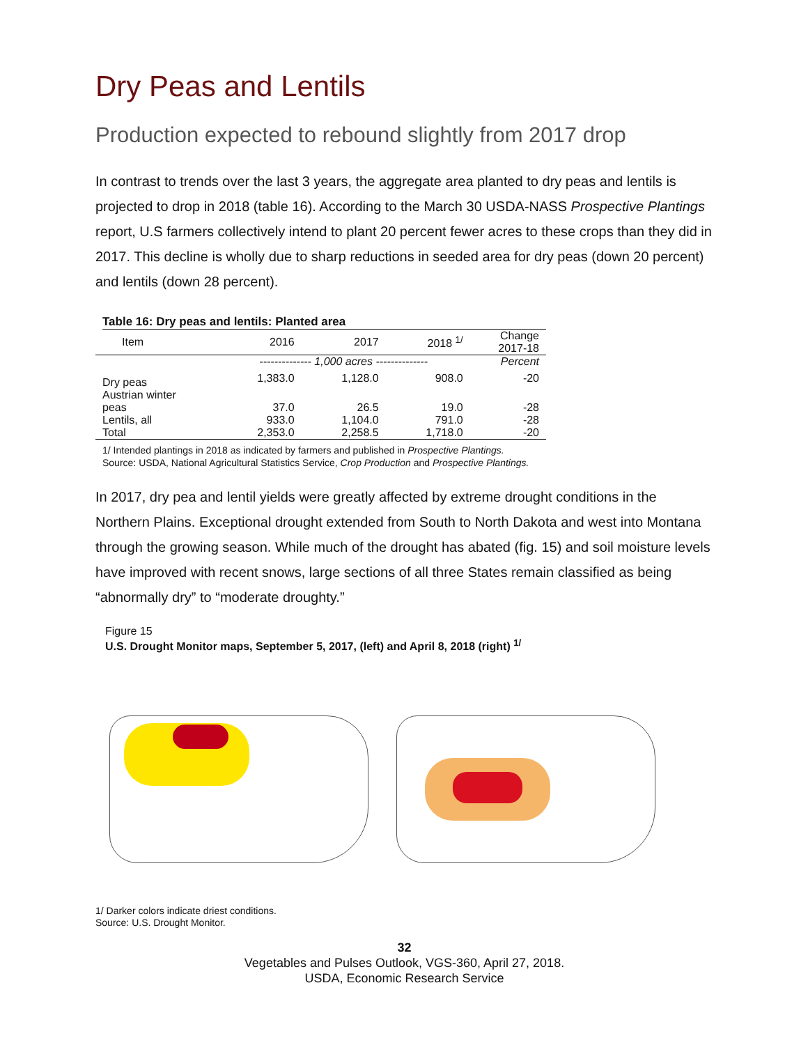Dry Peas and Lentils
Production expected to rebound slightly from 2017 drop
In contrast to trends over the last 3 years, the aggregate area planted to dry peas and lentils is projected to drop in 2018 (table 16). According to the March 30 USDA-NASS Prospective Plantings report, U.S farmers collectively intend to plant 20 percent fewer acres to these crops than they did in 2017. This decline is wholly due to sharp reductions in seeded area for dry peas (down 20 percent) and lentils (down 28 percent).
Table 16: Dry peas and lentils: Planted area
| Item | 2016 | 2017 | 2018 <sup>1/</sup> | Change 2017-18 |
| --- | --- | --- | --- | --- |
| | -------------- 1,000 acres -------------- | | | Percent |
| Dry peas | 1,383.0 | 1,128.0 | 908.0 | -20 |
| Austrian winter peas | 37.0 | 26.5 | 19.0 | -28 |
| Lentils, all | 933.0 | 1,104.0 | 791.0 | -28 |
| Total | 2,353.0 | 2,258.5 | 1,718.0 | -20 |
1/ Intended plantings in 2018 as indicated by farmers and published in Prospective Plantings.
Source: USDA, National Agricultural Statistics Service, Crop Production and Prospective Plantings.
In 2017, dry pea and lentil yields were greatly affected by extreme drought conditions in the Northern Plains. Exceptional drought extended from South to North Dakota and west into Montana through the growing season. While much of the drought has abated (fig. 15) and soil moisture levels have improved with recent snows, large sections of all three States remain classified as being “abnormally dry” to “moderate droughty.”
Figure 15
U.S. Drought Monitor maps, September 5, 2017, (left) and April 8, 2018 (right) <sup>1/</sup>
1/ Darker colors indicate driest conditions.
Source: U.S. Drought Monitor.
32
Vegetables and Pulses Outlook, VGS-360, April 27, 2018.
USDA, Economic Research Service